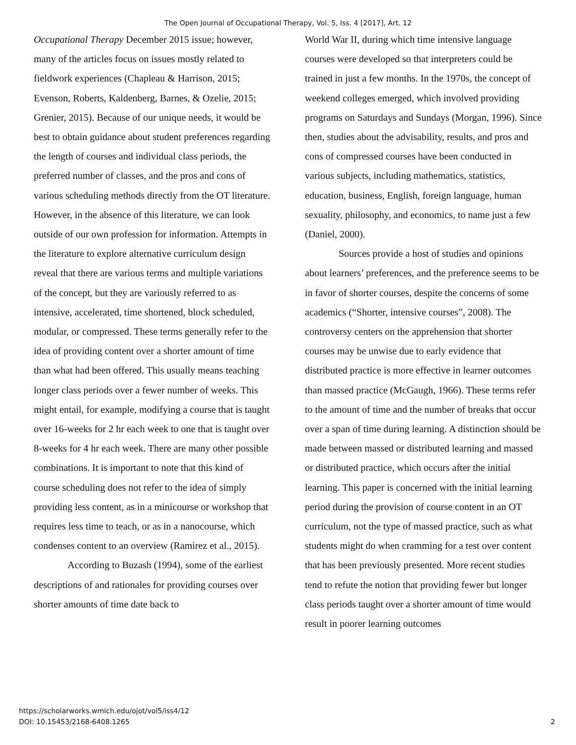The Open Journal of Occupational Therapy, Vol. 5, Iss. 4 [2017], Art. 12
Occupational Therapy December 2015 issue; however, many of the articles focus on issues mostly related to fieldwork experiences (Chapleau & Harrison, 2015; Evenson, Roberts, Kaldenberg, Barnes, & Ozelie, 2015; Grenier, 2015). Because of our unique needs, it would be best to obtain guidance about student preferences regarding the length of courses and individual class periods, the preferred number of classes, and the pros and cons of various scheduling methods directly from the OT literature. However, in the absence of this literature, we can look outside of our own profession for information. Attempts in the literature to explore alternative curriculum design reveal that there are various terms and multiple variations of the concept, but they are variously referred to as intensive, accelerated, time shortened, block scheduled, modular, or compressed. These terms generally refer to the idea of providing content over a shorter amount of time than what had been offered. This usually means teaching longer class periods over a fewer number of weeks. This might entail, for example, modifying a course that is taught over 16-weeks for 2 hr each week to one that is taught over 8-weeks for 4 hr each week. There are many other possible combinations. It is important to note that this kind of course scheduling does not refer to the idea of simply providing less content, as in a minicourse or workshop that requires less time to teach, or as in a nanocourse, which condenses content to an overview (Ramirez et al., 2015).
According to Buzash (1994), some of the earliest descriptions of and rationales for providing courses over shorter amounts of time date back to
World War II, during which time intensive language courses were developed so that interpreters could be trained in just a few months. In the 1970s, the concept of weekend colleges emerged, which involved providing programs on Saturdays and Sundays (Morgan, 1996). Since then, studies about the advisability, results, and pros and cons of compressed courses have been conducted in various subjects, including mathematics, statistics, education, business, English, foreign language, human sexuality, philosophy, and economics, to name just a few (Daniel, 2000).
Sources provide a host of studies and opinions about learners’ preferences, and the preference seems to be in favor of shorter courses, despite the concerns of some academics (“Shorter, intensive courses”, 2008). The controversy centers on the apprehension that shorter courses may be unwise due to early evidence that distributed practice is more effective in learner outcomes than massed practice (McGaugh, 1966). These terms refer to the amount of time and the number of breaks that occur over a span of time during learning. A distinction should be made between massed or distributed learning and massed or distributed practice, which occurs after the initial learning. This paper is concerned with the initial learning period during the provision of course content in an OT curriculum, not the type of massed practice, such as what students might do when cramming for a test over content that has been previously presented. More recent studies tend to refute the notion that providing fewer but longer class periods taught over a shorter amount of time would result in poorer learning outcomes
https://scholarworks.wmich.edu/ojot/vol5/iss4/12
DOI: 10.15453/2168-6408.1265
2